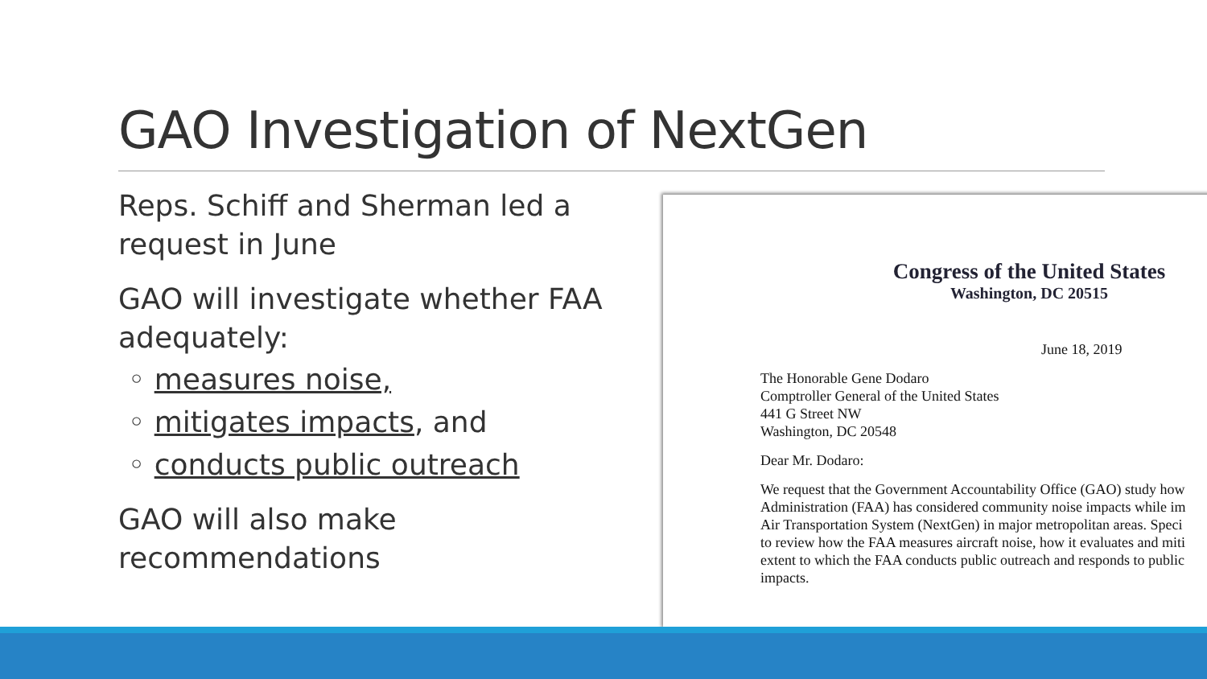GAO Investigation of NextGen
Reps. Schiff and Sherman led a request in June
GAO will investigate whether FAA adequately:
◦ measures noise,
◦ mitigates impacts, and
◦ conducts public outreach
GAO will also make recommendations
Congress of the United States
Washington, DC 20515
June 18, 2019
The Honorable Gene Dodaro
Comptroller General of the United States
441 G Street NW
Washington, DC 20548
Dear Mr. Dodaro:
We request that the Government Accountability Office (GAO) study how
Administration (FAA) has considered community noise impacts while im
Air Transportation System (NextGen) in major metropolitan areas. Speci
to review how the FAA measures aircraft noise, how it evaluates and miti
extent to which the FAA conducts public outreach and responds to public
impacts.